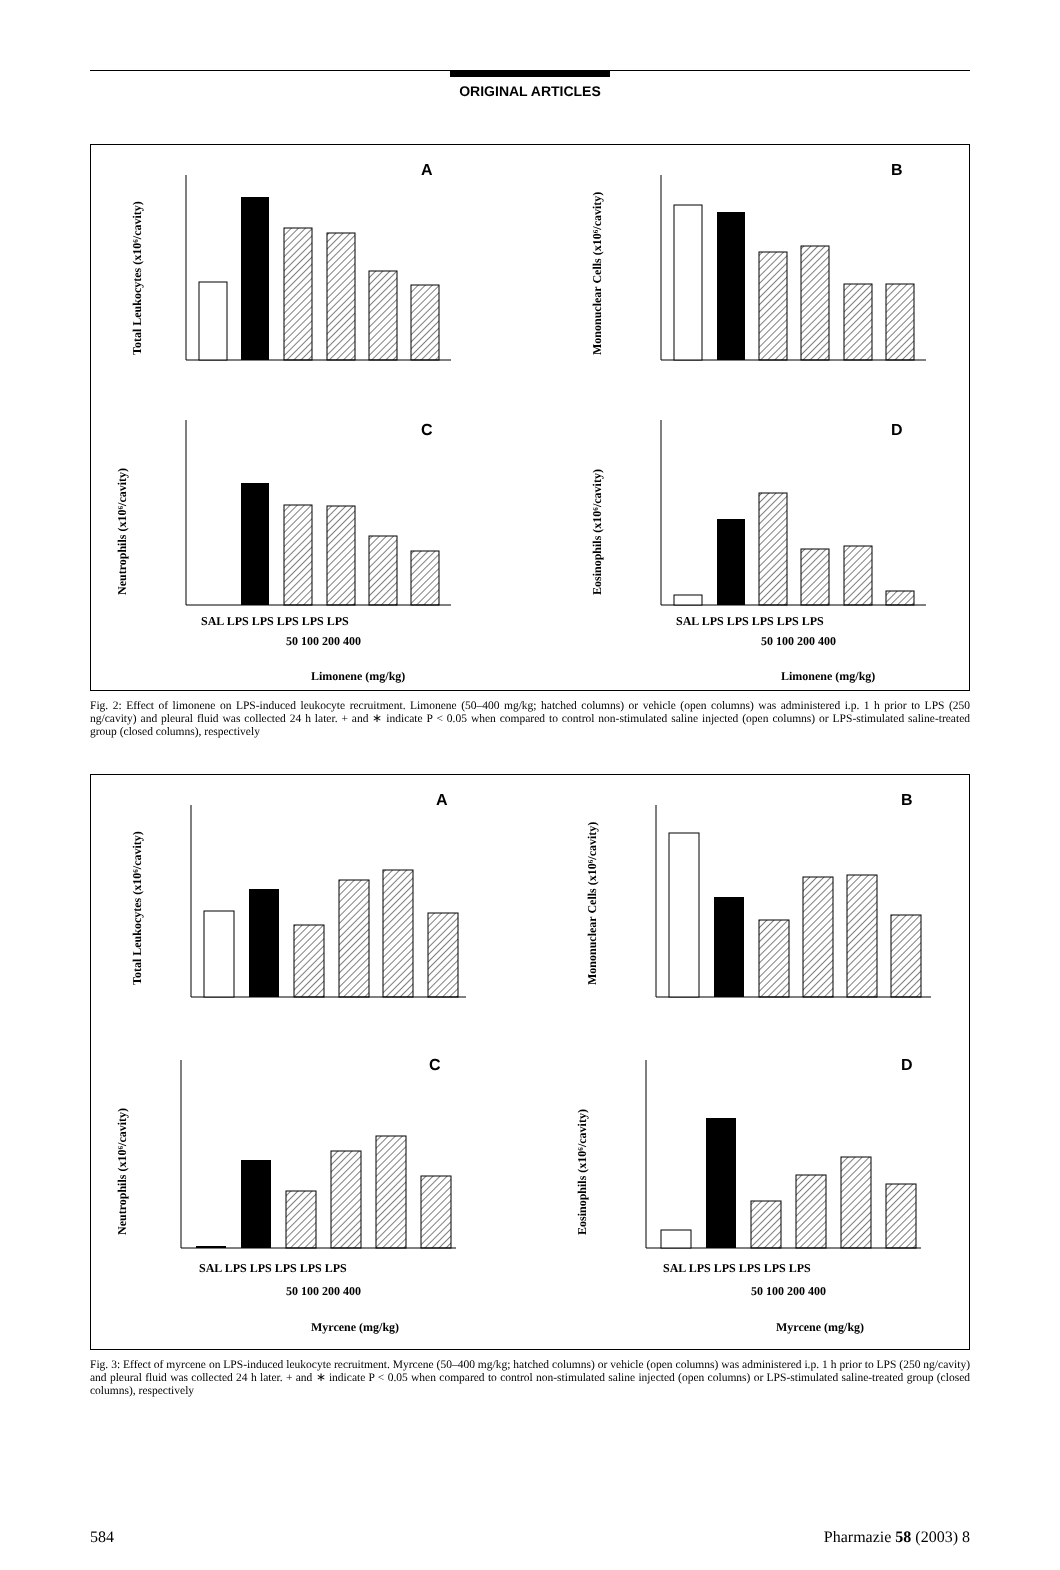ORIGINAL ARTICLES
A
B
C
D
Total Leukocytes (x10⁶/cavity)
Mononuclear Cells (x10⁶/cavity)
Neutrophils (x10⁶/cavity)
Eosinophils (x10⁶/cavity)
SAL LPS LPS LPS LPS LPS
50 100 200 400
Limonene (mg/kg)
SAL LPS LPS LPS LPS LPS
50 100 200 400
Limonene (mg/kg)
Fig. 2: Effect of limonene on LPS-induced leukocyte recruitment. Limonene (50–400 mg/kg; hatched columns) or vehicle (open columns) was administered i.p. 1 h prior to LPS (250 ng/cavity) and pleural fluid was collected 24 h later. + and ∗ indicate P < 0.05 when compared to control non-stimulated saline injected (open columns) or LPS-stimulated saline-treated group (closed columns), respectively
A
B
C
D
Total Leukocytes (x10⁶/cavity)
Mononuclear Cells (x10⁶/cavity)
Neutrophils (x10⁶/cavity)
Eosinophils (x10⁶/cavity)
SAL LPS LPS LPS LPS LPS
50 100 200 400
Myrcene (mg/kg)
SAL LPS LPS LPS LPS LPS
50 100 200 400
Myrcene (mg/kg)
Fig. 3: Effect of myrcene on LPS-induced leukocyte recruitment. Myrcene (50–400 mg/kg; hatched columns) or vehicle (open columns) was administered i.p. 1 h prior to LPS (250 ng/cavity) and pleural fluid was collected 24 h later. + and ∗ indicate P < 0.05 when compared to control non-stimulated saline injected (open columns) or LPS-stimulated saline-treated group (closed columns), respectively
584 Pharmazie 58 (2003) 8